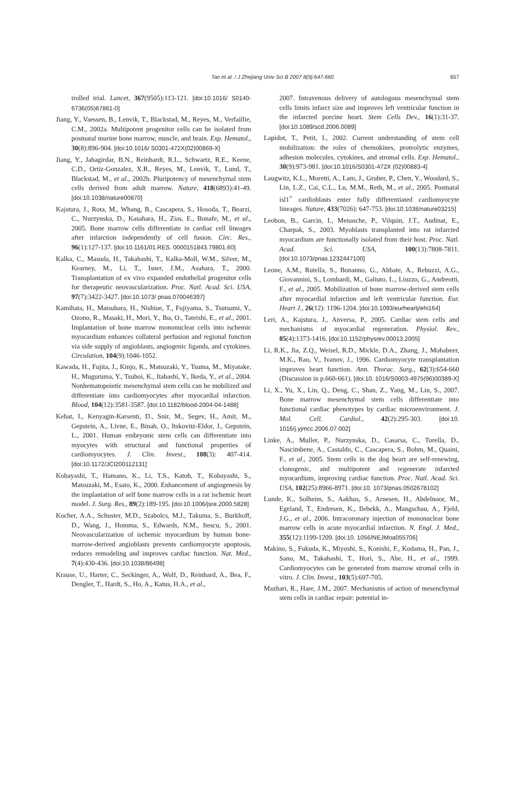Tao et al. / J Zhejiang Univ Sci B 2007 8(9):647-660 657
trolled trial. Lancet, 367(9505):113-121. [doi:10.1016/ S0140-6736(05)67861-0]
Jiang, Y., Vaessen, B., Lenvik, T., Blackstad, M., Reyes, M., Verfaillie, C.M., 2002a. Multipotent progenitor cells can be isolated from postnatal murine bone marrow, muscle, and brain. Exp. Hematol., 30(8):896-904. [doi:10.1016/ S0301-472X(02)00869-X]
Jiang, Y., Jahagirdar, B.N., Reinhardt, R.L., Schwartz, R.E., Keene, C.D., Ortiz-Gonzalez, X.R., Reyes, M., Lenvik, T., Lund, T., Blackstad, M., et al., 2002b. Pluripotency of mesenchymal stem cells derived from adult marrow. Nature, 418(6893):41-49. [doi:10.1038/nature00870]
Kajstura, J., Rota, M., Whang, B., Cascapera, S., Hosoda, T., Bearzi, C., Nurzynska, D., Kasahara, H., Zias, E., Bonafe, M., et al., 2005. Bone marrow cells differentiate in cardiac cell lineages after infarction independently of cell fusion. Circ. Res., 96(1):127-137. [doi:10.1161/01.RES. 0000151843.79801.60]
Kalka, C., Masuda, H., Takahashi, T., Kalka-Moll, W.M., Silver, M., Kearney, M., Li, T., Isner, J.M., Asahara, T., 2000. Transplantation of ex vivo expanded endothelial progenitor cells for therapeutic neovascularization. Proc. Natl. Acad. Sci. USA, 97(7):3422-3427. [doi:10.1073/ pnas.070046397]
Kamihata, H., Matsubara, H., Nishiue, T., Fujiyama, S., Tsutsumi, Y., Ozono, R., Masaki, H., Mori, Y., Iba, O., Tateishi, E., et al., 2001. Implantation of bone marrow mononuclear cells into ischemic myocardium enhances collateral perfusion and regional function via side supply of angioblasts, angiogenic ligands, and cytokines. Circulation, 104(9):1046-1052.
Kawada, H., Fujita, J., Kinjo, K., Matsuzaki, Y., Tsuma, M., Miyatake, H., Muguruma, Y., Tsuboi, K., Itabashi, Y., Ikeda, Y., et al., 2004. Nonhematopoietic mesenchymal stem cells can be mobilized and differentiate into cardiomyocytes after myocardial infarction. Blood, 104(12):3581-3587. [doi:10.1182/blood-2004-04-1488]
Kehat, I., Kenyagin-Karsenti, D., Snir, M., Segev, H., Amit, M., Gepstein, A., Livne, E., Binah, O., Itskovitz-Eldor, J., Gepstein, L., 2001. Human embryonic stem cells can differentiate into myocytes with structural and functional properties of cardiomyocytes. J. Clin. Invest., 108(3): 407-414. [doi:10.1172/JCI200112131]
Kobayashi, T., Hamano, K., Li, T.S., Katoh, T., Kobayashi, S., Matsuzaki, M., Esato, K., 2000. Enhancement of angiogenesis by the implantation of self bone marrow cells in a rat ischemic heart model. J. Surg. Res., 89(2):189-195. [doi:10.1006/jsre.2000.5828]
Kocher, A.A., Schuster, M.D., Szabolcs, M.J., Takuma, S., Burkhoff, D., Wang, J., Homma, S., Edwards, N.M., Itescu, S., 2001. Neovascularization of ischemic myocardium by human bone-marrow-derived angioblasts prevents cardiomyocyte apoptosis, reduces remodeling and improves cardiac function. Nat. Med., 7(4):430-436. [doi:10.1038/86498]
Krause, U., Harter, C., Seckinger, A., Wolf, D., Reinhard, A., Bea, F., Dengler, T., Hardt, S., Ho, A., Katus, H.A., et al.,
2007. Intravenous delivery of autologous mesenchymal stem cells limits infarct size and improves left ventricular function in the infarcted porcine heart. Stem Cells Dev., 16(1):31-37. [doi:10.1089/scd.2006.0089]
Lapidot, T., Petit, I., 2002. Current understanding of stem cell mobilization: the roles of chemokines, proteolytic enzymes, adhesion molecules, cytokines, and stromal cells. Exp. Hematol., 30(9):973-981. [doi:10.1016/S0301-472X (02)00883-4]
Laugwitz, K.L., Moretti, A., Lam, J., Gruber, P., Chen, Y., Woodard, S., Lin, L.Z., Cai, C.L., Lu, M.M., Reth, M., et al., 2005. Postnatal isl1<sup>+</sup> cardioblasts enter fully differentiated cardiomyocyte lineages. Nature, 433(7026): 647-753. [doi:10.1038/nature03215]
Leobon, B., Garcin, I., Menasche, P., Vilquin, J.T., Audinat, E., Charpak, S., 2003. Myoblasts transplanted into rat infarcted myocardium are functionally isolated from their host. Proc. Natl. Acad. Sci. USA, 100(13):7808-7811. [doi:10.1073/pnas.1232447100]
Leone, A.M., Rutella, S., Bonanno, G., Abbate, A., Rebuzzi, A.G., Giovannini, S., Lombardi, M., Galiuto, L., Liuzzo, G., Andreotti, F., et al., 2005. Mobilization of bone marrow-derived stem cells after myocardial infarction and left ventricular function. Eur. Heart J., 26(12): 1196-1204. [doi:10.1093/eurheartj/ehi164]
Leri, A., Kajstura, J., Anversa, P., 2005. Cardiac stem cells and mechanisms of myocardial regeneration. Physiol. Rev., 85(4):1373-1416. [doi:10.1152/physrev.00013.2005]
Li, R.K., Jia, Z.Q., Weisel, R.D., Mickle, D.A., Zhang, J., Mohabeer, M.K., Rao, V., Ivanov, J., 1996. Cardiomyocyte transplantation improves heart function. Ann. Thorac. Surg., 62(3):654-660 (Discussion in p.660-661). [doi:10. 1016/S0003-4975(96)00389-X]
Li, X., Yu, X., Lin, Q., Deng, C., Shan, Z., Yang, M., Lin, S., 2007. Bone marrow mesenchymal stem cells differentiate into functional cardiac phenotypes by cardiac microenvironment. J. Mol. Cell. Cardiol., 42(2):295-303. [doi:10. 1016/j.yjmcc.2006.07.002]
Linke, A., Muller, P., Nurzynska, D., Casarsa, C., Torella, D., Nascimbene, A., Castaldo, C., Cascapera, S., Bohm, M., Quaini, F., et al., 2005. Stem cells in the dog heart are self-renewing, clonogenic, and multipotent and regenerate infarcted myocardium, improving cardiac function. Proc. Natl. Acad. Sci. USA, 102(25):8966-8971. [doi:10. 1073/pnas.0502678102]
Lunde, K., Solheim, S., Aakhus, S., Arnesen, H., Abdelnoor, M., Egeland, T., Endresen, K., Ilebekk, A., Mangschau, A., Fjeld, J.G., et al., 2006. Intracoronary injection of mononuclear bone marrow cells in acute myocardial infarction. N. Engl. J. Med., 355(12):1199-1209. [doi:10. 1056/NEJMoa055706]
Makino, S., Fukuda, K., Miyoshi, S., Konishi, F., Kodama, H., Pan, J., Sano, M., Takahashi, T., Hori, S., Abe, H., et al., 1999. Cardiomyocytes can be generated from marrow stromal cells in vitro. J. Clin. Invest., 103(5):697-705.
Mazhari, R., Hare, J.M., 2007. Mechanisms of action of mesenchymal stem cells in cardiac repair: potential in-